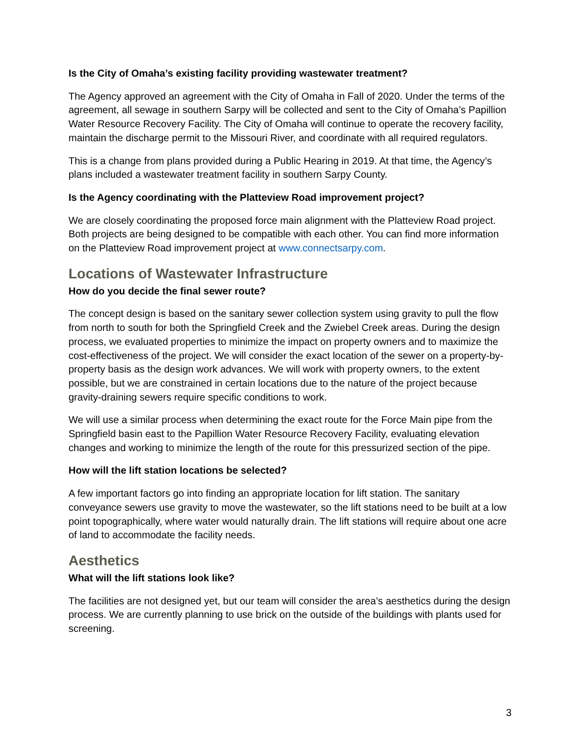Is the City of Omaha’s existing facility providing wastewater treatment?
The Agency approved an agreement with the City of Omaha in Fall of 2020. Under the terms of the agreement, all sewage in southern Sarpy will be collected and sent to the City of Omaha’s Papillion Water Resource Recovery Facility. The City of Omaha will continue to operate the recovery facility, maintain the discharge permit to the Missouri River, and coordinate with all required regulators.
This is a change from plans provided during a Public Hearing in 2019. At that time, the Agency’s plans included a wastewater treatment facility in southern Sarpy County.
Is the Agency coordinating with the Platteview Road improvement project?
We are closely coordinating the proposed force main alignment with the Platteview Road project. Both projects are being designed to be compatible with each other. You can find more information on the Platteview Road improvement project at www.connectsarpy.com.
Locations of Wastewater Infrastructure
How do you decide the final sewer route?
The concept design is based on the sanitary sewer collection system using gravity to pull the flow from north to south for both the Springfield Creek and the Zwiebel Creek areas. During the design process, we evaluated properties to minimize the impact on property owners and to maximize the cost-effectiveness of the project. We will consider the exact location of the sewer on a property-by-property basis as the design work advances. We will work with property owners, to the extent possible, but we are constrained in certain locations due to the nature of the project because gravity-draining sewers require specific conditions to work.
We will use a similar process when determining the exact route for the Force Main pipe from the Springfield basin east to the Papillion Water Resource Recovery Facility, evaluating elevation changes and working to minimize the length of the route for this pressurized section of the pipe.
How will the lift station locations be selected?
A few important factors go into finding an appropriate location for lift station. The sanitary conveyance sewers use gravity to move the wastewater, so the lift stations need to be built at a low point topographically, where water would naturally drain. The lift stations will require about one acre of land to accommodate the facility needs.
Aesthetics
What will the lift stations look like?
The facilities are not designed yet, but our team will consider the area’s aesthetics during the design process. We are currently planning to use brick on the outside of the buildings with plants used for screening.
3